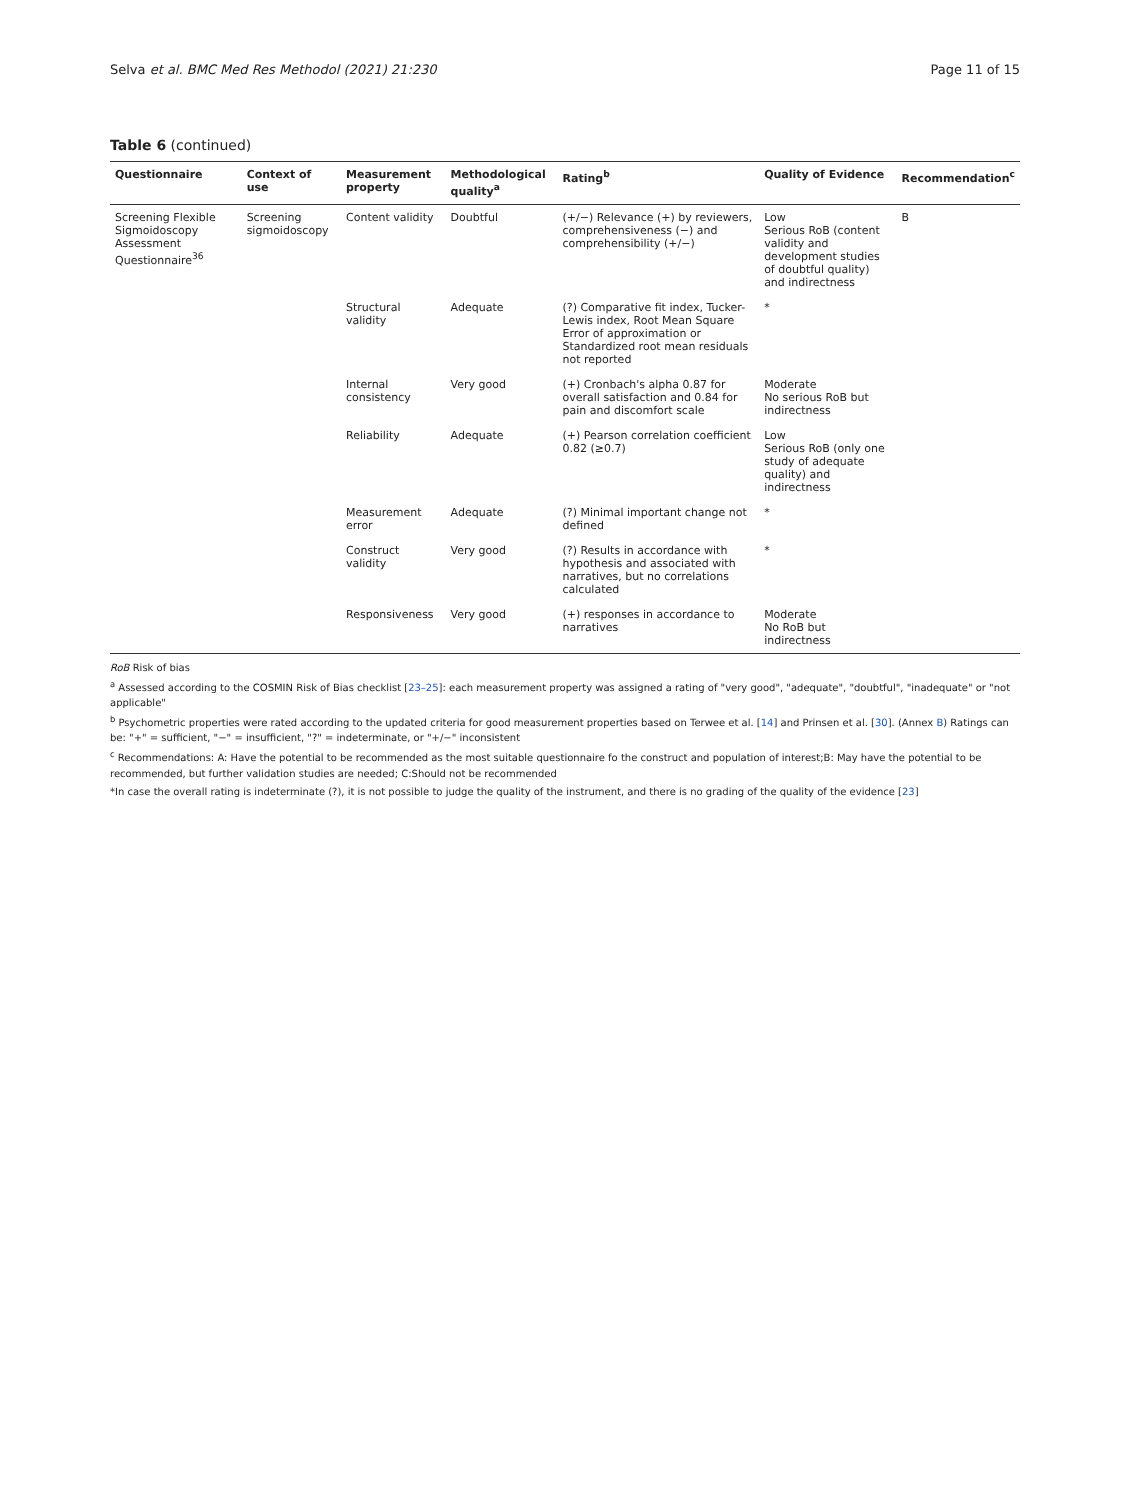Selva et al. BMC Med Res Methodol (2021) 21:230 Page 11 of 15
Table 6 (continued)
| Questionnaire | Context of use | Measurement property | Methodological quality<sup>a</sup> | Rating<sup>b</sup> | Quality of Evidence | Recommendation<sup>c</sup> |
| --- | --- | --- | --- | --- | --- | --- |
| Screening Flexible Sigmoidoscopy Assessment Questionnaire<sup>36</sup> | Screening sigmoidoscopy | Content validity | Doubtful | (+/−) Relevance (+) by reviewers, comprehensiveness (−) and comprehensibility (+/−) | Low Serious RoB (content validity and development studies of doubtful quality) and indirectness | B |
| | | Structural validity | Adequate | (?) Comparative fit index, Tucker-Lewis index, Root Mean Square Error of approximation or Standardized root mean residuals not reported | * | |
| | | Internal consistency | Very good | (+) Cronbach's alpha 0.87 for overall satisfaction and 0.84 for pain and discomfort scale | Moderate No serious RoB but indirectness | |
| | | Reliability | Adequate | (+) Pearson correlation coefficient 0.82 (≥0.7) | Low Serious RoB (only one study of adequate quality) and indirectness | |
| | | Measurement error | Adequate | (?) Minimal important change not defined | * | |
| | | Construct validity | Very good | (?) Results in accordance with hypothesis and associated with narratives, but no correlations calculated | * | |
| | | Responsiveness | Very good | (+) responses in accordance to narratives | Moderate No RoB but indirectness | |
RoB Risk of bias
<sup>a</sup> Assessed according to the COSMIN Risk of Bias checklist [23–25]: each measurement property was assigned a rating of "very good", "adequate", "doubtful", "inadequate" or "not applicable"
<sup>b</sup> Psychometric properties were rated according to the updated criteria for good measurement properties based on Terwee et al. [14] and Prinsen et al. [30]. (Annex B) Ratings can be: "+" = sufficient, "−" = insufficient, "?" = indeterminate, or "+/−" inconsistent
<sup>c</sup> Recommendations: A: Have the potential to be recommended as the most suitable questionnaire fo the construct and population of interest;B: May have the potential to be recommended, but further validation studies are needed; C:Should not be recommended
*In case the overall rating is indeterminate (?), it is not possible to judge the quality of the instrument, and there is no grading of the quality of the evidence [23]